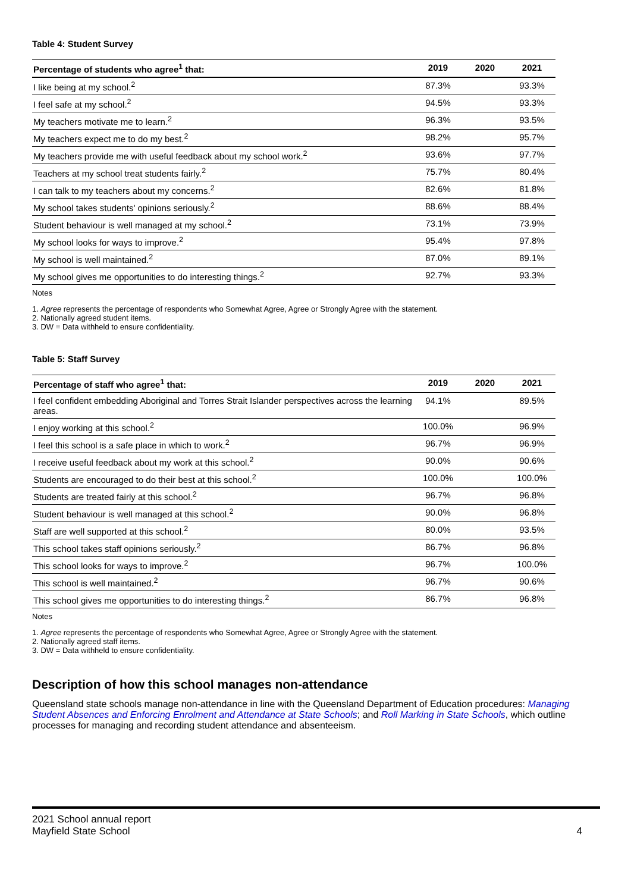Table 4: Student Survey
| Percentage of students who agree<sup>1</sup> that: | 2019 | 2020 | 2021 |
| --- | --- | --- | --- |
| I like being at my school.<sup>2</sup> | 87.3% | | 93.3% |
| I feel safe at my school.<sup>2</sup> | 94.5% | | 93.3% |
| My teachers motivate me to learn.<sup>2</sup> | 96.3% | | 93.5% |
| My teachers expect me to do my best.<sup>2</sup> | 98.2% | | 95.7% |
| My teachers provide me with useful feedback about my school work.<sup>2</sup> | 93.6% | | 97.7% |
| Teachers at my school treat students fairly.<sup>2</sup> | 75.7% | | 80.4% |
| I can talk to my teachers about my concerns.<sup>2</sup> | 82.6% | | 81.8% |
| My school takes students' opinions seriously.<sup>2</sup> | 88.6% | | 88.4% |
| Student behaviour is well managed at my school.<sup>2</sup> | 73.1% | | 73.9% |
| My school looks for ways to improve.<sup>2</sup> | 95.4% | | 97.8% |
| My school is well maintained.<sup>2</sup> | 87.0% | | 89.1% |
| My school gives me opportunities to do interesting things.<sup>2</sup> | 92.7% | | 93.3% |
Notes
1. Agree represents the percentage of respondents who Somewhat Agree, Agree or Strongly Agree with the statement.
2. Nationally agreed student items.
3. DW = Data withheld to ensure confidentiality.
Table 5: Staff Survey
| Percentage of staff who agree<sup>1</sup> that: | 2019 | 2020 | 2021 |
| --- | --- | --- | --- |
| I feel confident embedding Aboriginal and Torres Strait Islander perspectives across the learning areas. | 94.1% | | 89.5% |
| I enjoy working at this school.<sup>2</sup> | 100.0% | | 96.9% |
| I feel this school is a safe place in which to work.<sup>2</sup> | 96.7% | | 96.9% |
| I receive useful feedback about my work at this school.<sup>2</sup> | 90.0% | | 90.6% |
| Students are encouraged to do their best at this school.<sup>2</sup> | 100.0% | | 100.0% |
| Students are treated fairly at this school.<sup>2</sup> | 96.7% | | 96.8% |
| Student behaviour is well managed at this school.<sup>2</sup> | 90.0% | | 96.8% |
| Staff are well supported at this school.<sup>2</sup> | 80.0% | | 93.5% |
| This school takes staff opinions seriously.<sup>2</sup> | 86.7% | | 96.8% |
| This school looks for ways to improve.<sup>2</sup> | 96.7% | | 100.0% |
| This school is well maintained.<sup>2</sup> | 96.7% | | 90.6% |
| This school gives me opportunities to do interesting things.<sup>2</sup> | 86.7% | | 96.8% |
Notes
1. Agree represents the percentage of respondents who Somewhat Agree, Agree or Strongly Agree with the statement.
2. Nationally agreed staff items.
3. DW = Data withheld to ensure confidentiality.
Description of how this school manages non-attendance
Queensland state schools manage non-attendance in line with the Queensland Department of Education procedures: Managing Student Absences and Enforcing Enrolment and Attendance at State Schools; and Roll Marking in State Schools, which outline processes for managing and recording student attendance and absenteeism.
2021 School annual report
Mayfield State School 4